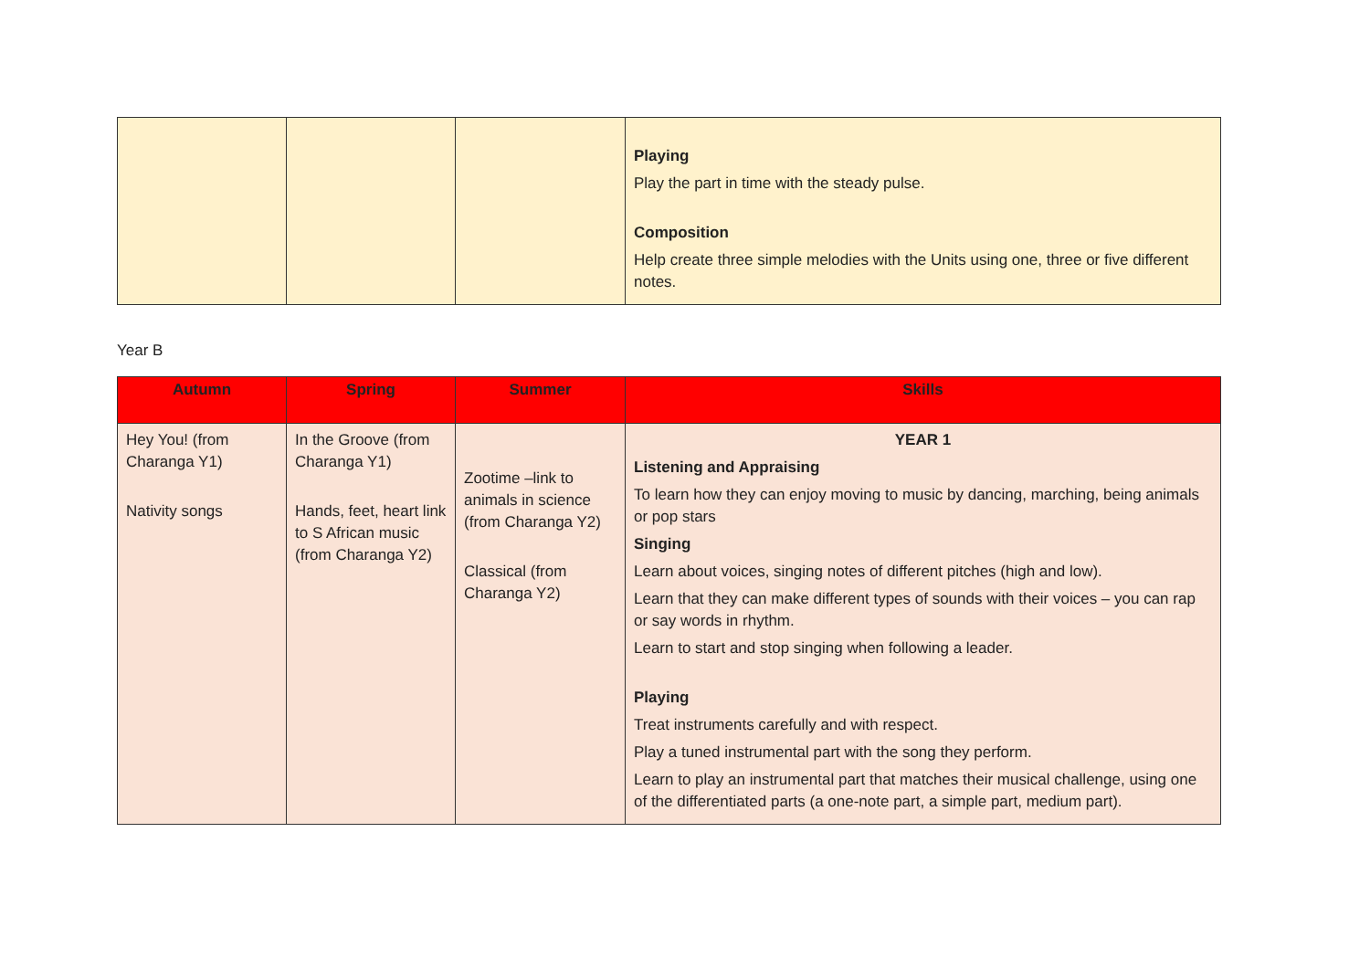| | | | Playing Play the part in time with the steady pulse. Composition Help create three simple melodies with the Units using one, three or five different notes. |
Year B
| Autumn | Spring | Summer | Skills |
| --- | --- | --- | --- |
| Hey You! (from Charanga Y1) Nativity songs | In the Groove (from Charanga Y1) Hands, feet, heart link to S African music (from Charanga Y2) | Zootime –link to animals in science (from Charanga Y2) Classical (from Charanga Y2) | YEAR 1 Listening and Appraising To learn how they can enjoy moving to music by dancing, marching, being animals or pop stars Singing Learn about voices, singing notes of different pitches (high and low). Learn that they can make different types of sounds with their voices – you can rap or say words in rhythm. Learn to start and stop singing when following a leader. Playing Treat instruments carefully and with respect. Play a tuned instrumental part with the song they perform. Learn to play an instrumental part that matches their musical challenge, using one of the differentiated parts (a one-note part, a simple part, medium part). |